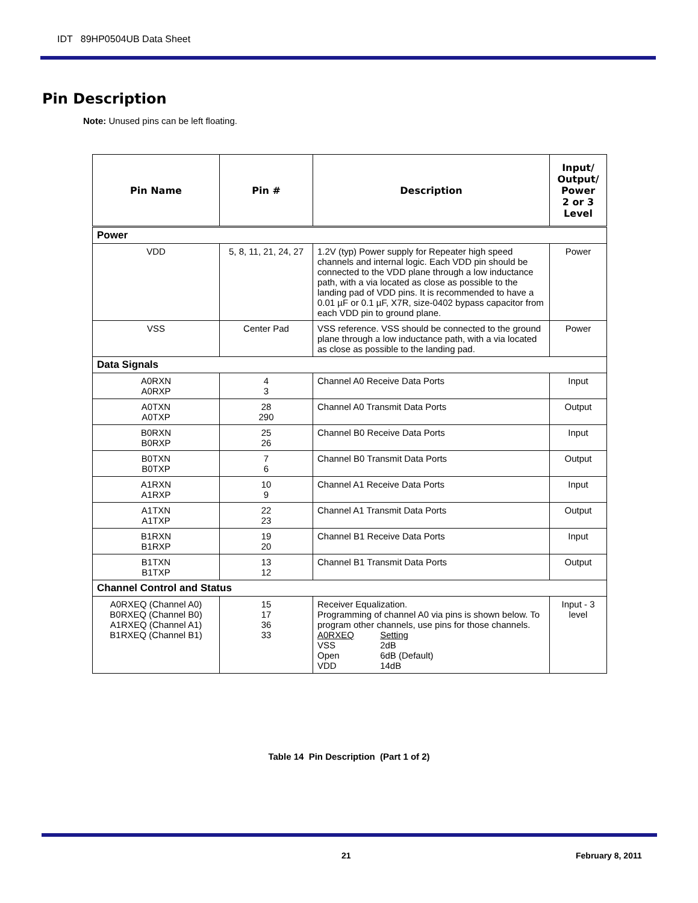IDT 89HP0504UB Data Sheet
Pin Description
Note: Unused pins can be left floating.
| Pin Name | Pin # | Description | Input/ Output/ Power 2 or 3 Level |
| --- | --- | --- | --- |
| Power | | | |
| VDD | 5, 8, 11, 21, 24, 27 | 1.2V (typ) Power supply for Repeater high speed channels and internal logic. Each VDD pin should be connected to the VDD plane through a low inductance path, with a via located as close as possible to the landing pad of VDD pins. It is recommended to have a 0.01 µF or 0.1 µF, X7R, size-0402 bypass capacitor from each VDD pin to ground plane. | Power |
| VSS | Center Pad | VSS reference. VSS should be connected to the ground plane through a low inductance path, with a via located as close as possible to the landing pad. | Power |
| Data Signals | | | |
| A0RXN A0RXP | 4 3 | Channel A0 Receive Data Ports | Input |
| A0TXN A0TXP | 28 290 | Channel A0 Transmit Data Ports | Output |
| B0RXN B0RXP | 25 26 | Channel B0 Receive Data Ports | Input |
| B0TXN B0TXP | 7 6 | Channel B0 Transmit Data Ports | Output |
| A1RXN A1RXP | 10 9 | Channel A1 Receive Data Ports | Input |
| A1TXN A1TXP | 22 23 | Channel A1 Transmit Data Ports | Output |
| B1RXN B1RXP | 19 20 | Channel B1 Receive Data Ports | Input |
| B1TXN B1TXP | 13 12 | Channel B1 Transmit Data Ports | Output |
| Channel Control and Status | | | |
| A0RXEQ (Channel A0) B0RXEQ (Channel B0) A1RXEQ (Channel A1) B1RXEQ (Channel B1) | 15 17 36 33 | Receiver Equalization. Programming of channel A0 via pins is shown below. To program other channels, use pins for those channels. A0RXEQ Setting VSS 2dB Open 6dB (Default) VDD 14dB | Input - 3 level |
Table 14 Pin Description (Part 1 of 2)
21 February 8, 2011